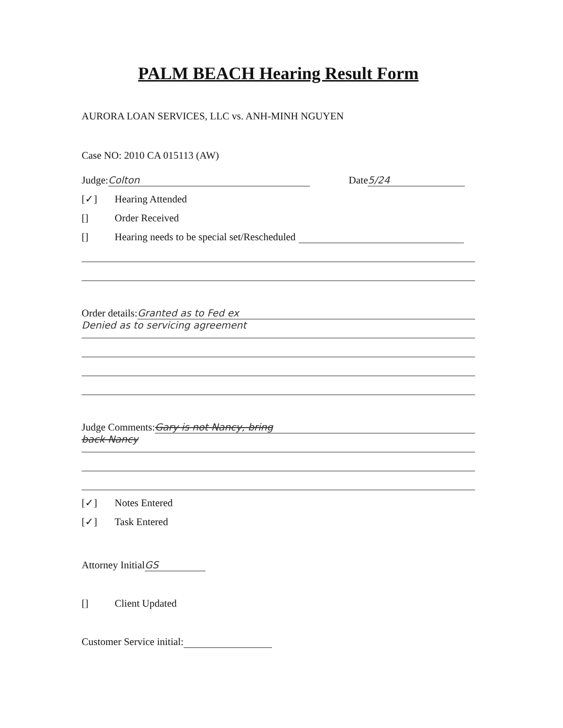PALM BEACH Hearing Result Form
AURORA LOAN SERVICES, LLC vs. ANH-MINH NGUYEN
Case NO: 2010 CA 015113 (AW)
Judge: Colton Date 5/24
[✓] Hearing Attended
[] Order Received
[] Hearing needs to be special set/Rescheduled
Order details: Granted as to Fed ex
Denied as to servicing agreement
Judge Comments: Gary is not Nancy, bring
back Nancy
[✓] Notes Entered
[✓] Task Entered
Attorney Initial GS
[] Client Updated
Customer Service initial: